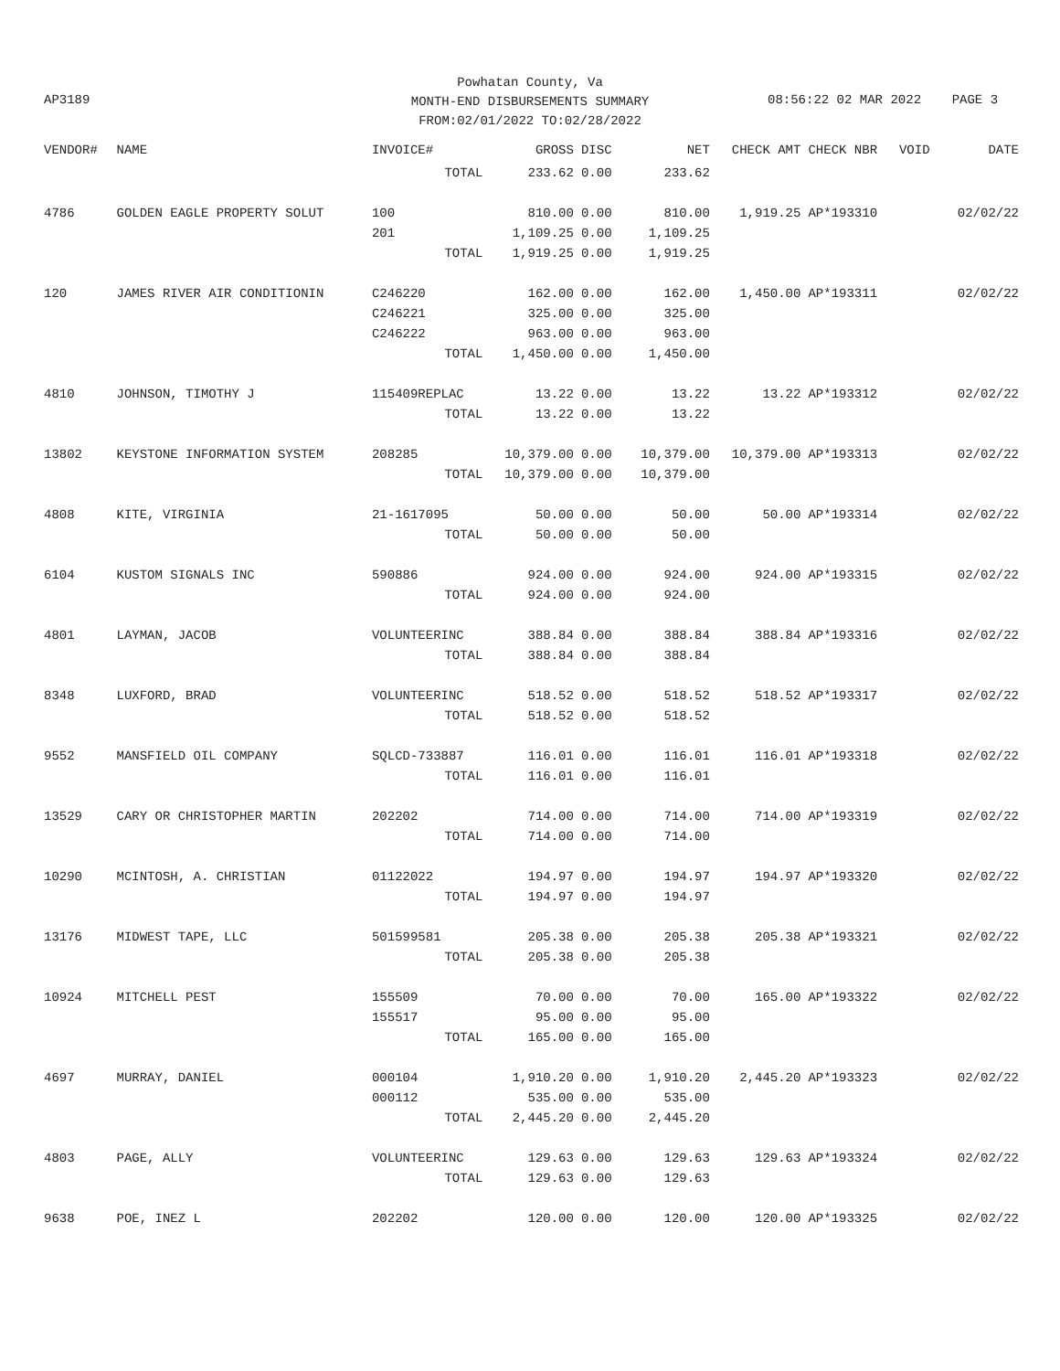Powhatan County, Va
MONTH-END DISBURSEMENTS SUMMARY
FROM:02/01/2022 TO:02/28/2022
AP3189 08:56:22 02 MAR 2022 PAGE 3
| VENDOR# | NAME | INVOICE# | GROSS | DISC | NET | CHECK AMT | CHECK NBR | VOID | DATE |
| --- | --- | --- | --- | --- | --- | --- | --- | --- | --- |
| | | TOTAL | 233.62 | 0.00 | 233.62 | | | | |
| 4786 | GOLDEN EAGLE PROPERTY SOLUT | 100 | 810.00 | 0.00 | 810.00 | 1,919.25 | AP*193310 | | 02/02/22 |
| | | 201 | 1,109.25 | 0.00 | 1,109.25 | | | | |
| | | TOTAL | 1,919.25 | 0.00 | 1,919.25 | | | | |
| 120 | JAMES RIVER AIR CONDITIONIN | C246220 | 162.00 | 0.00 | 162.00 | 1,450.00 | AP*193311 | | 02/02/22 |
| | | C246221 | 325.00 | 0.00 | 325.00 | | | | |
| | | C246222 | 963.00 | 0.00 | 963.00 | | | | |
| | | TOTAL | 1,450.00 | 0.00 | 1,450.00 | | | | |
| 4810 | JOHNSON, TIMOTHY J | 115409REPLAC | 13.22 | 0.00 | 13.22 | 13.22 | AP*193312 | | 02/02/22 |
| | | TOTAL | 13.22 | 0.00 | 13.22 | | | | |
| 13802 | KEYSTONE INFORMATION SYSTEM | 208285 | 10,379.00 | 0.00 | 10,379.00 | 10,379.00 | AP*193313 | | 02/02/22 |
| | | TOTAL | 10,379.00 | 0.00 | 10,379.00 | | | | |
| 4808 | KITE, VIRGINIA | 21-1617095 | 50.00 | 0.00 | 50.00 | 50.00 | AP*193314 | | 02/02/22 |
| | | TOTAL | 50.00 | 0.00 | 50.00 | | | | |
| 6104 | KUSTOM SIGNALS INC | 590886 | 924.00 | 0.00 | 924.00 | 924.00 | AP*193315 | | 02/02/22 |
| | | TOTAL | 924.00 | 0.00 | 924.00 | | | | |
| 4801 | LAYMAN, JACOB | VOLUNTEERINC | 388.84 | 0.00 | 388.84 | 388.84 | AP*193316 | | 02/02/22 |
| | | TOTAL | 388.84 | 0.00 | 388.84 | | | | |
| 8348 | LUXFORD, BRAD | VOLUNTEERINC | 518.52 | 0.00 | 518.52 | 518.52 | AP*193317 | | 02/02/22 |
| | | TOTAL | 518.52 | 0.00 | 518.52 | | | | |
| 9552 | MANSFIELD OIL COMPANY | SQLCD-733887 | 116.01 | 0.00 | 116.01 | 116.01 | AP*193318 | | 02/02/22 |
| | | TOTAL | 116.01 | 0.00 | 116.01 | | | | |
| 13529 | CARY OR CHRISTOPHER MARTIN | 202202 | 714.00 | 0.00 | 714.00 | 714.00 | AP*193319 | | 02/02/22 |
| | | TOTAL | 714.00 | 0.00 | 714.00 | | | | |
| 10290 | MCINTOSH, A. CHRISTIAN | 01122022 | 194.97 | 0.00 | 194.97 | 194.97 | AP*193320 | | 02/02/22 |
| | | TOTAL | 194.97 | 0.00 | 194.97 | | | | |
| 13176 | MIDWEST TAPE, LLC | 501599581 | 205.38 | 0.00 | 205.38 | 205.38 | AP*193321 | | 02/02/22 |
| | | TOTAL | 205.38 | 0.00 | 205.38 | | | | |
| 10924 | MITCHELL PEST | 155509 | 70.00 | 0.00 | 70.00 | 165.00 | AP*193322 | | 02/02/22 |
| | | 155517 | 95.00 | 0.00 | 95.00 | | | | |
| | | TOTAL | 165.00 | 0.00 | 165.00 | | | | |
| 4697 | MURRAY, DANIEL | 000104 | 1,910.20 | 0.00 | 1,910.20 | 2,445.20 | AP*193323 | | 02/02/22 |
| | | 000112 | 535.00 | 0.00 | 535.00 | | | | |
| | | TOTAL | 2,445.20 | 0.00 | 2,445.20 | | | | |
| 4803 | PAGE, ALLY | VOLUNTEERINC | 129.63 | 0.00 | 129.63 | 129.63 | AP*193324 | | 02/02/22 |
| | | TOTAL | 129.63 | 0.00 | 129.63 | | | | |
| 9638 | POE, INEZ L | 202202 | 120.00 | 0.00 | 120.00 | 120.00 | AP*193325 | | 02/02/22 |